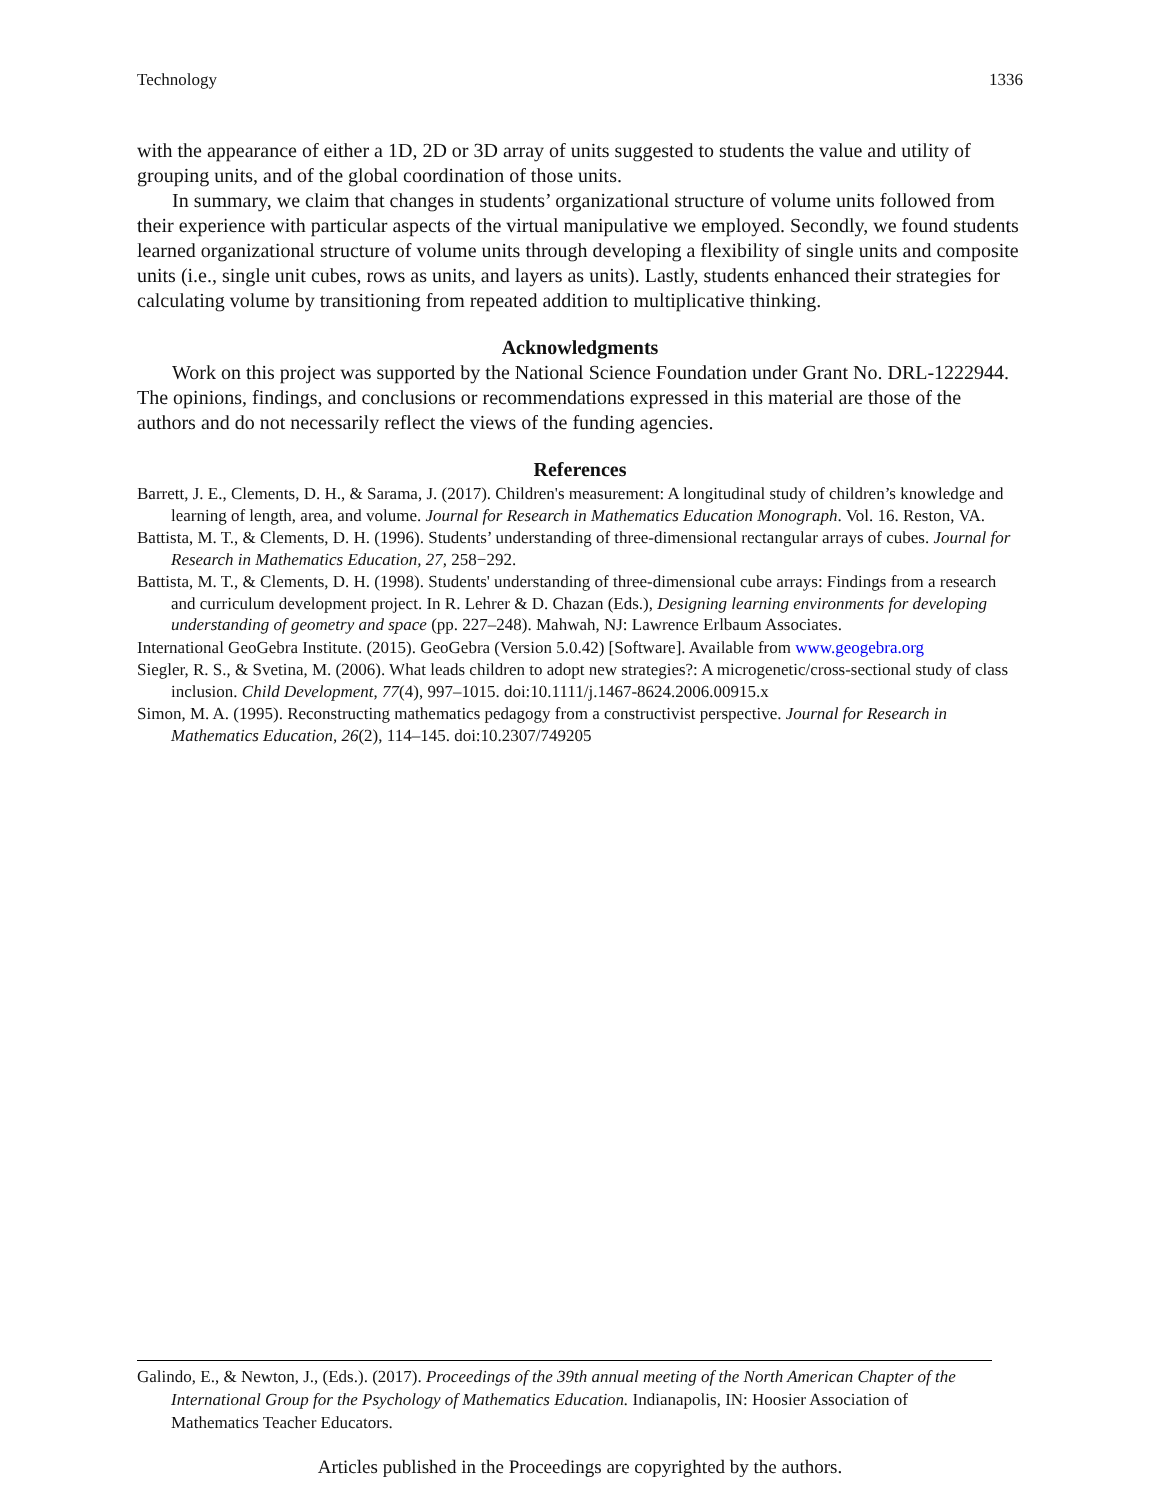Technology 1336
with the appearance of either a 1D, 2D or 3D array of units suggested to students the value and utility of grouping units, and of the global coordination of those units.
In summary, we claim that changes in students’ organizational structure of volume units followed from their experience with particular aspects of the virtual manipulative we employed. Secondly, we found students learned organizational structure of volume units through developing a flexibility of single units and composite units (i.e., single unit cubes, rows as units, and layers as units). Lastly, students enhanced their strategies for calculating volume by transitioning from repeated addition to multiplicative thinking.
Acknowledgments
Work on this project was supported by the National Science Foundation under Grant No. DRL-1222944. The opinions, findings, and conclusions or recommendations expressed in this material are those of the authors and do not necessarily reflect the views of the funding agencies.
References
Barrett, J. E., Clements, D. H., & Sarama, J. (2017). Children's measurement: A longitudinal study of children’s knowledge and learning of length, area, and volume. Journal for Research in Mathematics Education Monograph. Vol. 16. Reston, VA.
Battista, M. T., & Clements, D. H. (1996). Students’ understanding of three-dimensional rectangular arrays of cubes. Journal for Research in Mathematics Education, 27, 258−292.
Battista, M. T., & Clements, D. H. (1998). Students' understanding of three-dimensional cube arrays: Findings from a research and curriculum development project. In R. Lehrer & D. Chazan (Eds.), Designing learning environments for developing understanding of geometry and space (pp. 227–248). Mahwah, NJ: Lawrence Erlbaum Associates.
International GeoGebra Institute. (2015). GeoGebra (Version 5.0.42) [Software]. Available from www.geogebra.org
Siegler, R. S., & Svetina, M. (2006). What leads children to adopt new strategies?: A microgenetic/cross-sectional study of class inclusion. Child Development, 77(4), 997–1015. doi:10.1111/j.1467-8624.2006.00915.x
Simon, M. A. (1995). Reconstructing mathematics pedagogy from a constructivist perspective. Journal for Research in Mathematics Education, 26(2), 114–145. doi:10.2307/749205
Galindo, E., & Newton, J., (Eds.). (2017). Proceedings of the 39th annual meeting of the North American Chapter of the International Group for the Psychology of Mathematics Education. Indianapolis, IN: Hoosier Association of Mathematics Teacher Educators.
Articles published in the Proceedings are copyrighted by the authors.